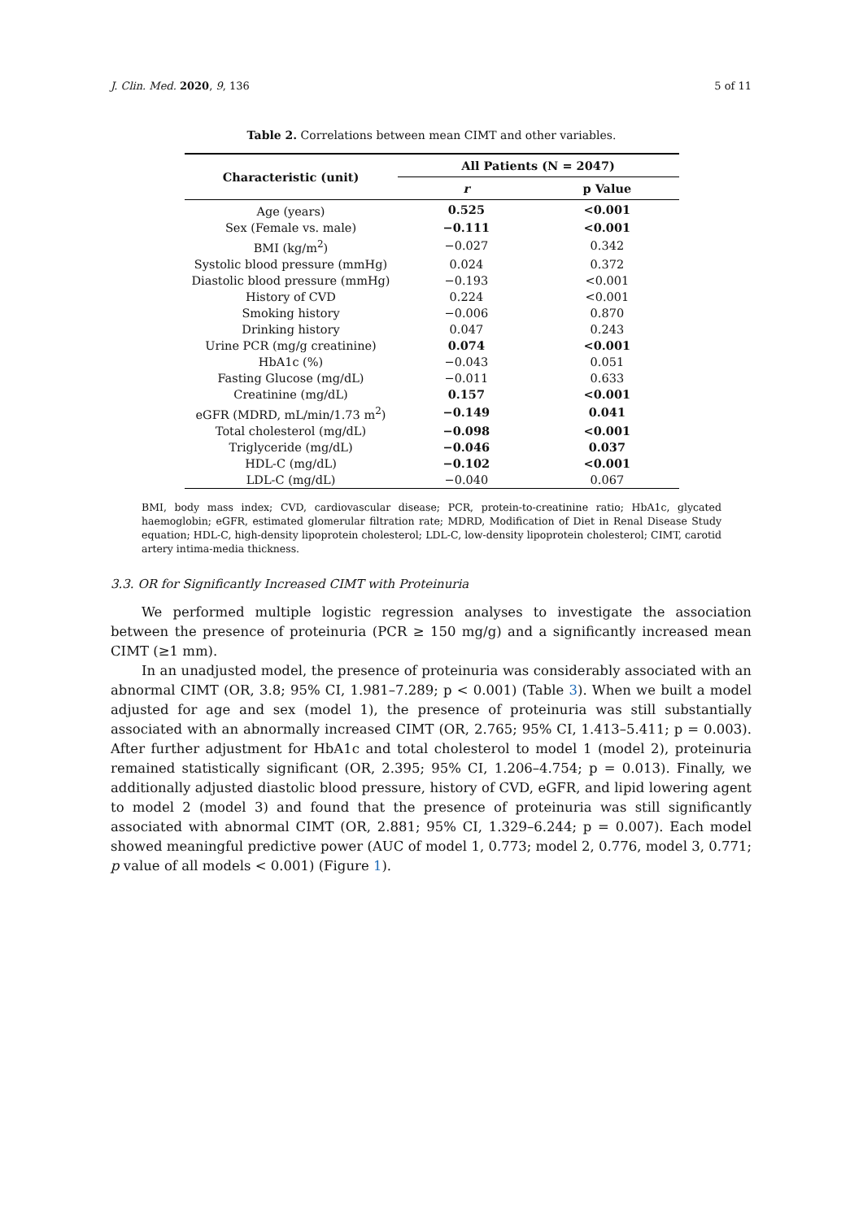J. Clin. Med. 2020, 9, 136 5 of 11
Table 2. Correlations between mean CIMT and other variables.
| Characteristic (unit) | All Patients (N = 2047) | |
| --- | --- | --- |
| | r | p Value |
| Age (years) | 0.525 | <0.001 |
| Sex (Female vs. male) | −0.111 | <0.001 |
| BMI (kg/m<sup>2</sup>) | −0.027 | 0.342 |
| Systolic blood pressure (mmHg) | 0.024 | 0.372 |
| Diastolic blood pressure (mmHg) | −0.193 | <0.001 |
| History of CVD | 0.224 | <0.001 |
| Smoking history | −0.006 | 0.870 |
| Drinking history | 0.047 | 0.243 |
| Urine PCR (mg/g creatinine) | 0.074 | <0.001 |
| HbA1c (%) | −0.043 | 0.051 |
| Fasting Glucose (mg/dL) | −0.011 | 0.633 |
| Creatinine (mg/dL) | 0.157 | <0.001 |
| eGFR (MDRD, mL/min/1.73 m<sup>2</sup>) | −0.149 | 0.041 |
| Total cholesterol (mg/dL) | −0.098 | <0.001 |
| Triglyceride (mg/dL) | −0.046 | 0.037 |
| HDL-C (mg/dL) | −0.102 | <0.001 |
| LDL-C (mg/dL) | −0.040 | 0.067 |
BMI, body mass index; CVD, cardiovascular disease; PCR, protein-to-creatinine ratio; HbA1c, glycated haemoglobin; eGFR, estimated glomerular filtration rate; MDRD, Modification of Diet in Renal Disease Study equation; HDL-C, high-density lipoprotein cholesterol; LDL-C, low-density lipoprotein cholesterol; CIMT, carotid artery intima-media thickness.
3.3. OR for Significantly Increased CIMT with Proteinuria
We performed multiple logistic regression analyses to investigate the association between the presence of proteinuria (PCR ≥ 150 mg/g) and a significantly increased mean CIMT (≥1 mm).
In an unadjusted model, the presence of proteinuria was considerably associated with an abnormal CIMT (OR, 3.8; 95% CI, 1.981–7.289; p < 0.001) (Table 3). When we built a model adjusted for age and sex (model 1), the presence of proteinuria was still substantially associated with an abnormally increased CIMT (OR, 2.765; 95% CI, 1.413–5.411; p = 0.003). After further adjustment for HbA1c and total cholesterol to model 1 (model 2), proteinuria remained statistically significant (OR, 2.395; 95% CI, 1.206–4.754; p = 0.013). Finally, we additionally adjusted diastolic blood pressure, history of CVD, eGFR, and lipid lowering agent to model 2 (model 3) and found that the presence of proteinuria was still significantly associated with abnormal CIMT (OR, 2.881; 95% CI, 1.329–6.244; p = 0.007). Each model showed meaningful predictive power (AUC of model 1, 0.773; model 2, 0.776, model 3, 0.771; p value of all models < 0.001) (Figure 1).